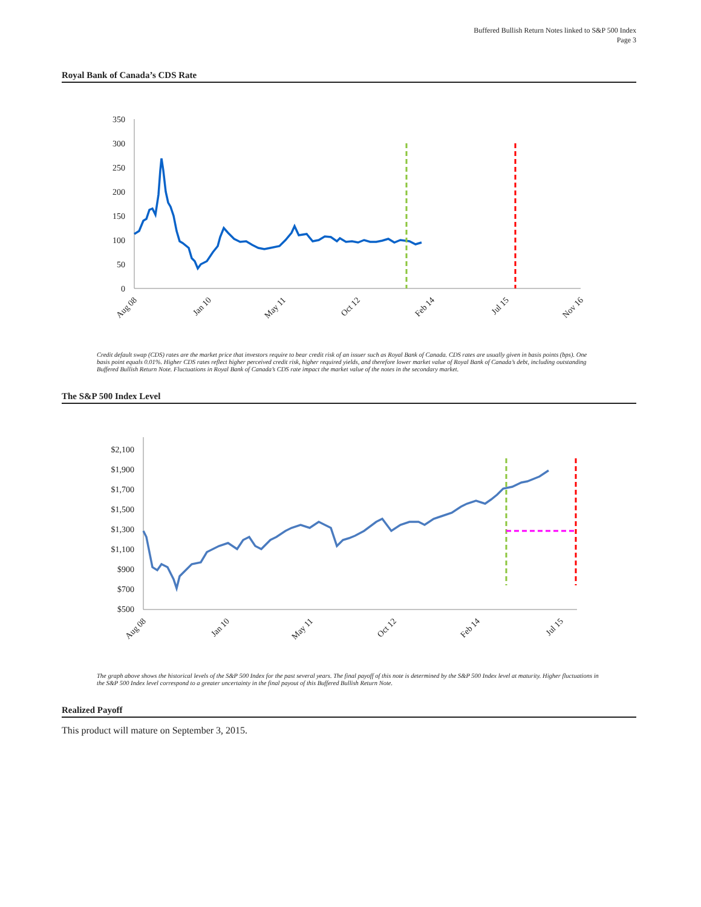Buffered Bullish Return Notes linked to S&P 500 Index
Page 3
Royal Bank of Canada’s CDS Rate
350
300
250
200
150
100
50
0
Aug 08
Jan 10
May 11
Oct 12
Feb 14
Jul 15
Nov 16
Credit default swap (CDS) rates are the market price that investors require to bear credit risk of an issuer such as Royal Bank of Canada. CDS rates are usually given in basis points (bps). One basis point equals 0.01%. Higher CDS rates reflect higher perceived credit risk, higher required yields, and therefore lower market value of Royal Bank of Canada’s debt, including outstanding Buffered Bullish Return Note. Fluctuations in Royal Bank of Canada’s CDS rate impact the market value of the notes in the secondary market.
The S&P 500 Index Level
$2,100
$1,900
$1,700
$1,500
$1,300
$1,100
$900
$700
$500
Aug 08
Jan 10
May 11
Oct 12
Feb 14
Jul 15
The graph above shows the historical levels of the S&P 500 Index for the past several years. The final payoff of this note is determined by the S&P 500 Index level at maturity. Higher fluctuations in the S&P 500 Index level correspond to a greater uncertainty in the final payout of this Buffered Bullish Return Note.
Realized Payoff
This product will mature on September 3, 2015.